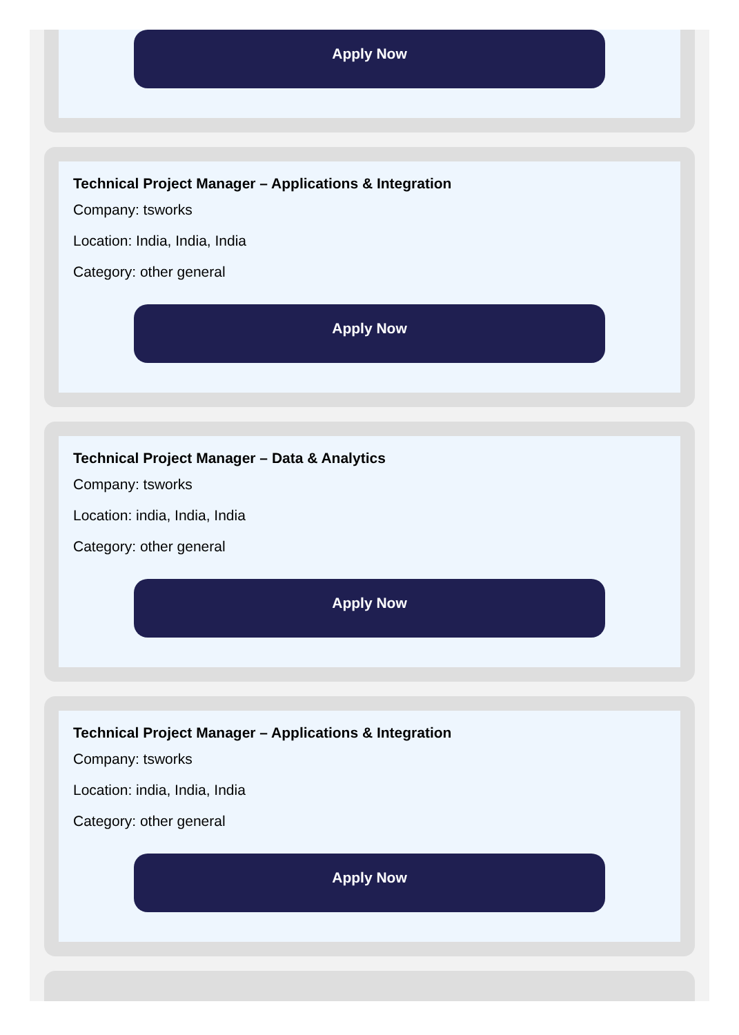Apply Now
Technical Project Manager – Applications & Integration
Company: tsworks
Location: India, India, India
Category: other general
Apply Now
Technical Project Manager – Data & Analytics
Company: tsworks
Location: india, India, India
Category: other general
Apply Now
Technical Project Manager – Applications & Integration
Company: tsworks
Location: india, India, India
Category: other general
Apply Now